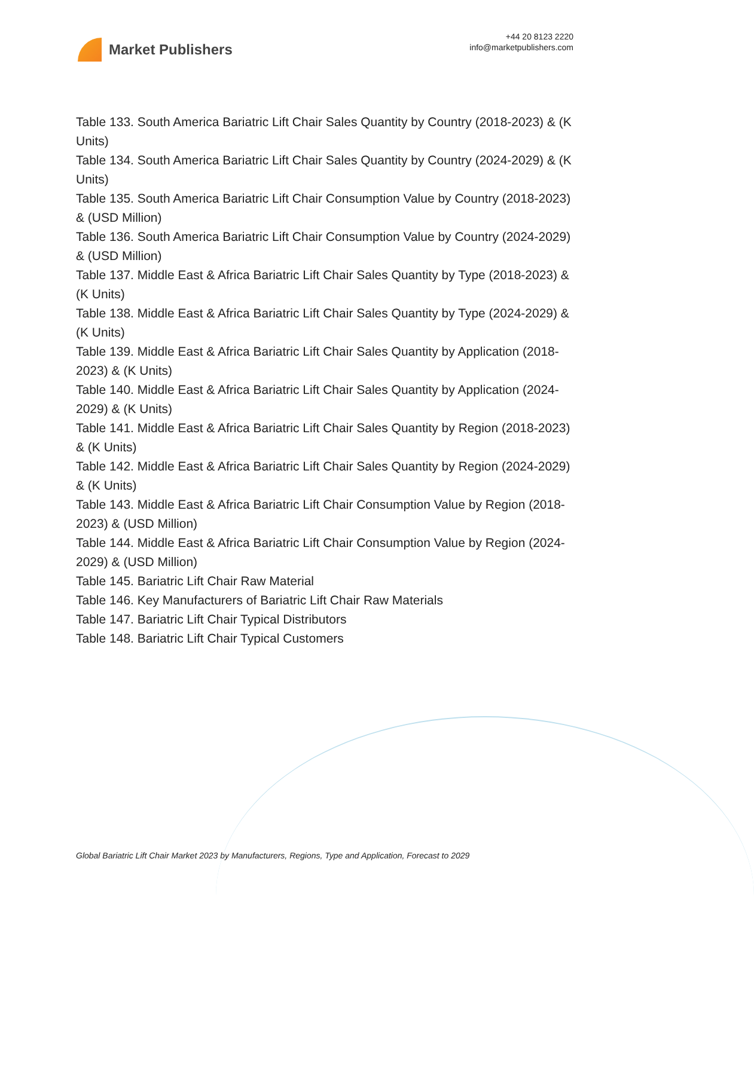Market Publishers
+44 20 8123 2220
info@marketpublishers.com
Table 133. South America Bariatric Lift Chair Sales Quantity by Country (2018-2023) & (K Units)
Table 134. South America Bariatric Lift Chair Sales Quantity by Country (2024-2029) & (K Units)
Table 135. South America Bariatric Lift Chair Consumption Value by Country (2018-2023) & (USD Million)
Table 136. South America Bariatric Lift Chair Consumption Value by Country (2024-2029) & (USD Million)
Table 137. Middle East & Africa Bariatric Lift Chair Sales Quantity by Type (2018-2023) & (K Units)
Table 138. Middle East & Africa Bariatric Lift Chair Sales Quantity by Type (2024-2029) & (K Units)
Table 139. Middle East & Africa Bariatric Lift Chair Sales Quantity by Application (2018-2023) & (K Units)
Table 140. Middle East & Africa Bariatric Lift Chair Sales Quantity by Application (2024-2029) & (K Units)
Table 141. Middle East & Africa Bariatric Lift Chair Sales Quantity by Region (2018-2023) & (K Units)
Table 142. Middle East & Africa Bariatric Lift Chair Sales Quantity by Region (2024-2029) & (K Units)
Table 143. Middle East & Africa Bariatric Lift Chair Consumption Value by Region (2018-2023) & (USD Million)
Table 144. Middle East & Africa Bariatric Lift Chair Consumption Value by Region (2024-2029) & (USD Million)
Table 145. Bariatric Lift Chair Raw Material
Table 146. Key Manufacturers of Bariatric Lift Chair Raw Materials
Table 147. Bariatric Lift Chair Typical Distributors
Table 148. Bariatric Lift Chair Typical Customers
Global Bariatric Lift Chair Market 2023 by Manufacturers, Regions, Type and Application, Forecast to 2029